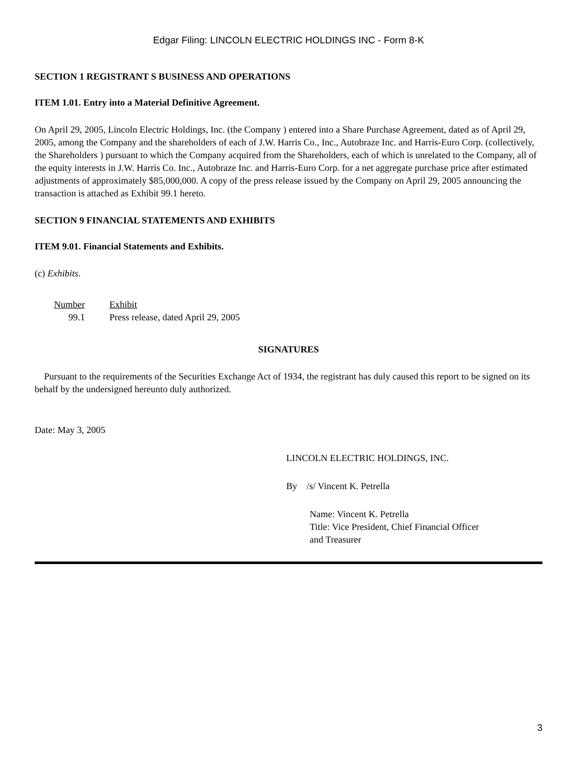Edgar Filing: LINCOLN ELECTRIC HOLDINGS INC - Form 8-K
SECTION 1 REGISTRANT S BUSINESS AND OPERATIONS
ITEM 1.01. Entry into a Material Definitive Agreement.
On April 29, 2005, Lincoln Electric Holdings, Inc. (the Company ) entered into a Share Purchase Agreement, dated as of April 29, 2005, among the Company and the shareholders of each of J.W. Harris Co., Inc., Autobraze Inc. and Harris-Euro Corp. (collectively, the Shareholders ) pursuant to which the Company acquired from the Shareholders, each of which is unrelated to the Company, all of the equity interests in J.W. Harris Co. Inc., Autobraze Inc. and Harris-Euro Corp. for a net aggregate purchase price after estimated adjustments of approximately $85,000,000. A copy of the press release issued by the Company on April 29, 2005 announcing the transaction is attached as Exhibit 99.1 hereto.
SECTION 9 FINANCIAL STATEMENTS AND EXHIBITS
ITEM 9.01. Financial Statements and Exhibits.
(c) Exhibits.
| Number | Exhibit |
| --- | --- |
| 99.1 | Press release, dated April 29, 2005 |
SIGNATURES
Pursuant to the requirements of the Securities Exchange Act of 1934, the registrant has duly caused this report to be signed on its behalf by the undersigned hereunto duly authorized.
Date: May 3, 2005
LINCOLN ELECTRIC HOLDINGS, INC.
By /s/ Vincent K. Petrella
Name: Vincent K. Petrella
Title: Vice President, Chief Financial Officer
and Treasurer
3